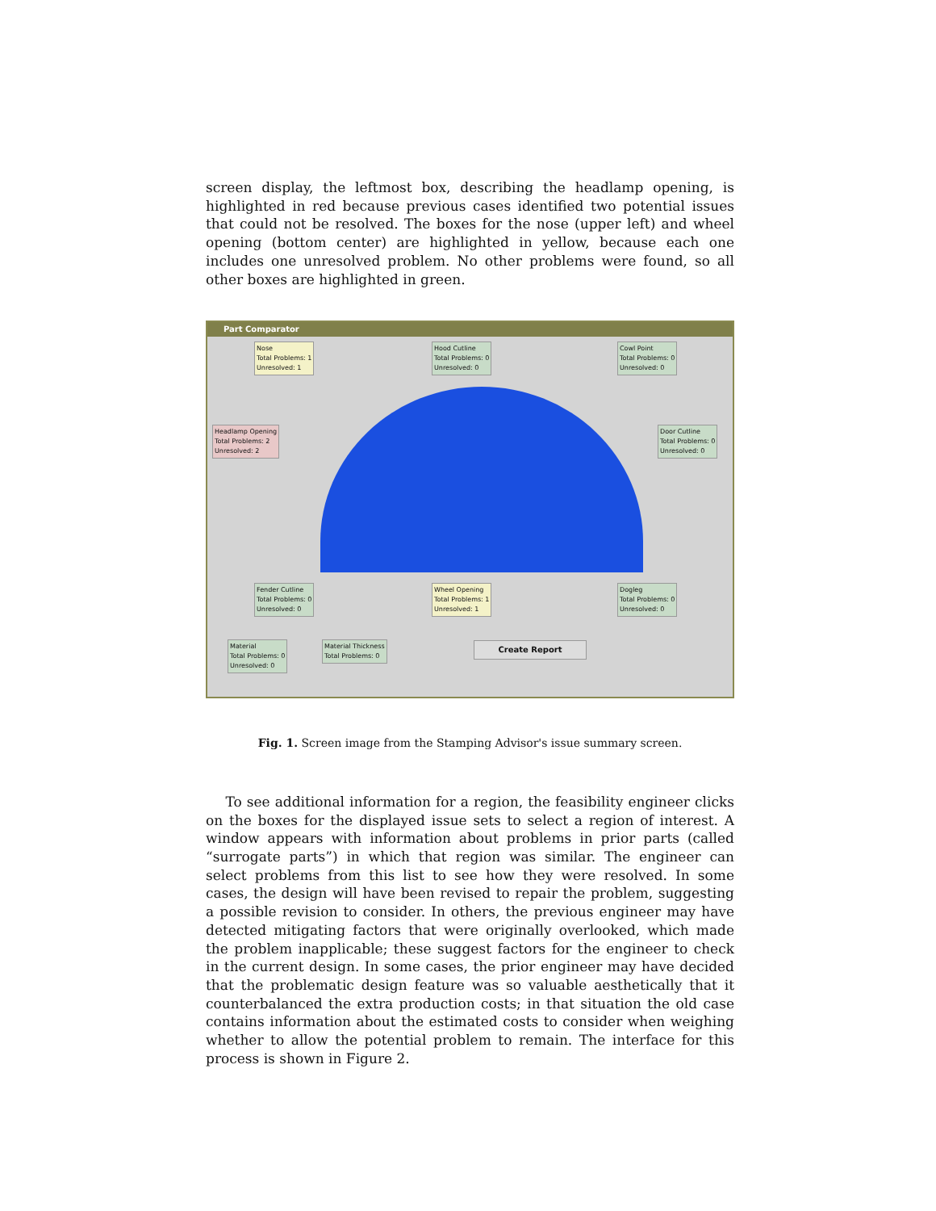screen display, the leftmost box, describing the headlamp opening, is highlighted in red because previous cases identified two potential issues that could not be resolved. The boxes for the nose (upper left) and wheel opening (bottom center) are highlighted in yellow, because each one includes one unresolved problem. No other problems were found, so all other boxes are highlighted in green.
Part Comparator
Nose
Total Problems: 1
Unresolved: 1
Hood Cutline
Total Problems: 0
Unresolved: 0
Cowl Point
Total Problems: 0
Unresolved: 0
Headlamp Opening
Total Problems: 2
Unresolved: 2
Door Cutline
Total Problems: 0
Unresolved: 0
Fender Cutline
Total Problems: 0
Unresolved: 0
Wheel Opening
Total Problems: 1
Unresolved: 1
Dogleg
Total Problems: 0
Unresolved: 0
Material
Total Problems: 0
Unresolved: 0
Material Thickness
Total Problems: 0
Create Report
Fig. 1. Screen image from the Stamping Advisor's issue summary screen.
To see additional information for a region, the feasibility engineer clicks on the boxes for the displayed issue sets to select a region of interest. A window appears with information about problems in prior parts (called “surrogate parts”) in which that region was similar. The engineer can select problems from this list to see how they were resolved. In some cases, the design will have been revised to repair the problem, suggesting a possible revision to consider. In others, the previous engineer may have detected mitigating factors that were originally overlooked, which made the problem inapplicable; these suggest factors for the engineer to check in the current design. In some cases, the prior engineer may have decided that the problematic design feature was so valuable aesthetically that it counterbalanced the extra production costs; in that situation the old case contains information about the estimated costs to consider when weighing whether to allow the potential problem to remain. The interface for this process is shown in Figure 2.